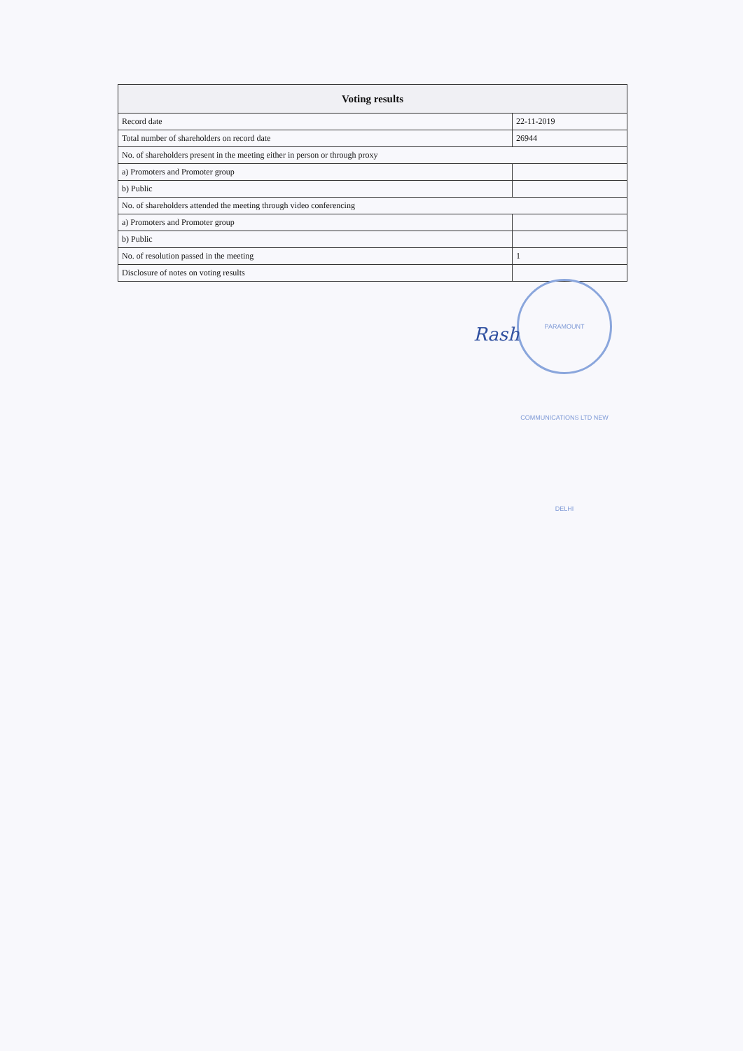| Voting results | |
| --- | --- |
| Record date | 22-11-2019 |
| Total number of shareholders on record date | 26944 |
| No. of shareholders present in the meeting either in person or through proxy | |
| a) Promoters and Promoter group | |
| b) Public | |
| No. of shareholders attended the meeting through video conferencing | |
| a) Promoters and Promoter group | |
| b) Public | |
| No. of resolution passed in the meeting | 1 |
| Disclosure of notes on voting results | |
PARAMOUNT COMMUNICATIONS LTD NEW DELHI
Rash